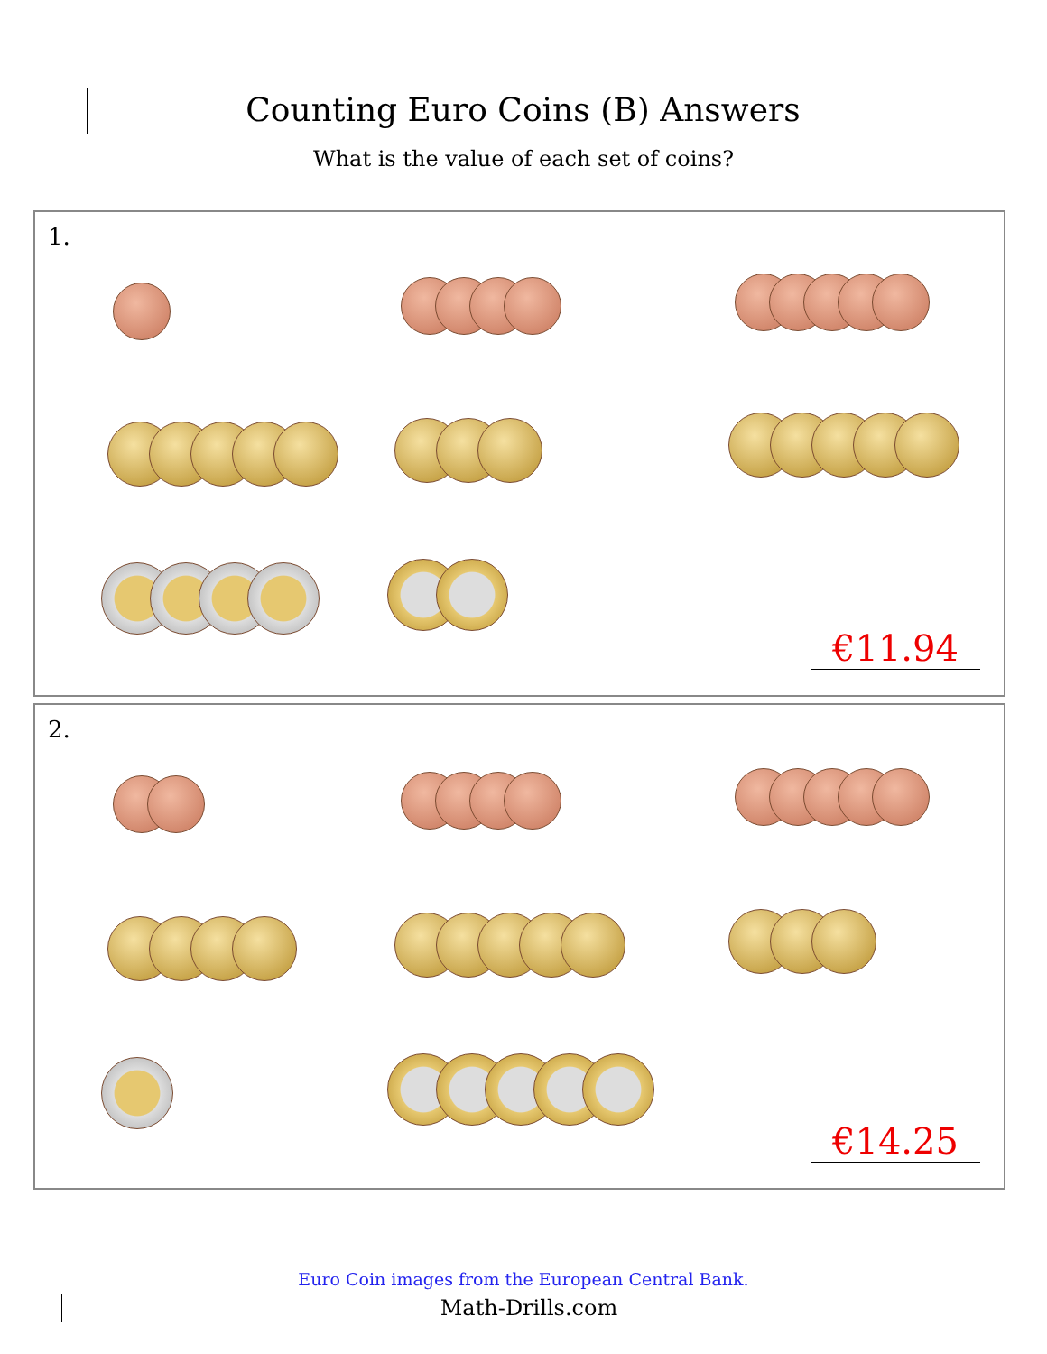Counting Euro Coins (B) Answers
What is the value of each set of coins?
1.
€11.94
2.
€14.25
Euro Coin images from the European Central Bank.
Math-Drills.com